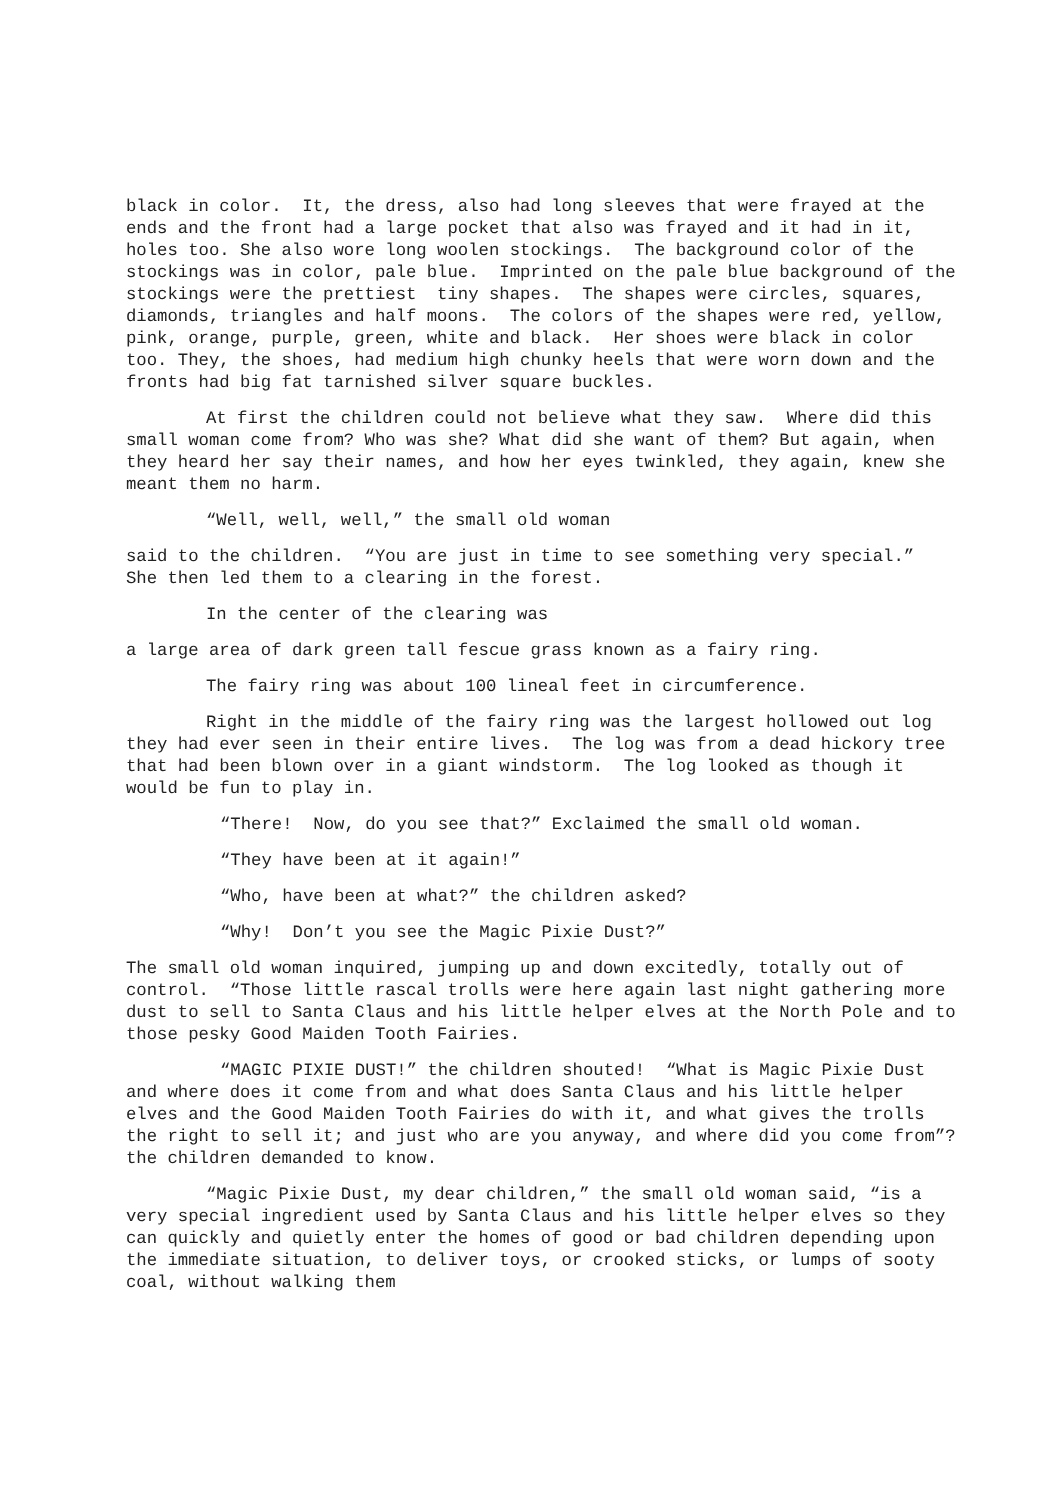black in color. It, the dress, also had long sleeves that were frayed at the ends and the front had a large pocket that also was frayed and it had in it, holes too. She also wore long woolen stockings. The background color of the stockings was in color, pale blue. Imprinted on the pale blue background of the stockings were the prettiest tiny shapes. The shapes were circles, squares, diamonds, triangles and half moons. The colors of the shapes were red, yellow, pink, orange, purple, green, white and black. Her shoes were black in color too. They, the shoes, had medium high chunky heels that were worn down and the fronts had big fat tarnished silver square buckles.
At first the children could not believe what they saw. Where did this small woman come from? Who was she? What did she want of them? But again, when they heard her say their names, and how her eyes twinkled, they again, knew she meant them no harm.
“Well, well, well,” the small old woman
said to the children. “You are just in time to see something very special.” She then led them to a clearing in the forest.
In the center of the clearing was
a large area of dark green tall fescue grass known as a fairy ring.
The fairy ring was about 100 lineal feet in circumference.
Right in the middle of the fairy ring was the largest hollowed out log they had ever seen in their entire lives. The log was from a dead hickory tree that had been blown over in a giant windstorm. The log looked as though it would be fun to play in.
“There! Now, do you see that?” Exclaimed the small old woman.
“They have been at it again!”
“Who, have been at what?” the children asked?
“Why! Don’t you see the Magic Pixie Dust?”
The small old woman inquired, jumping up and down excitedly, totally out of control. “Those little rascal trolls were here again last night gathering more dust to sell to Santa Claus and his little helper elves at the North Pole and to those pesky Good Maiden Tooth Fairies.
“MAGIC PIXIE DUST!” the children shouted! “What is Magic Pixie Dust and where does it come from and what does Santa Claus and his little helper elves and the Good Maiden Tooth Fairies do with it, and what gives the trolls the right to sell it; and just who are you anyway, and where did you come from”? the children demanded to know.
“Magic Pixie Dust, my dear children,” the small old woman said, “is a very special ingredient used by Santa Claus and his little helper elves so they can quickly and quietly enter the homes of good or bad children depending upon the immediate situation, to deliver toys, or crooked sticks, or lumps of sooty coal, without walking them